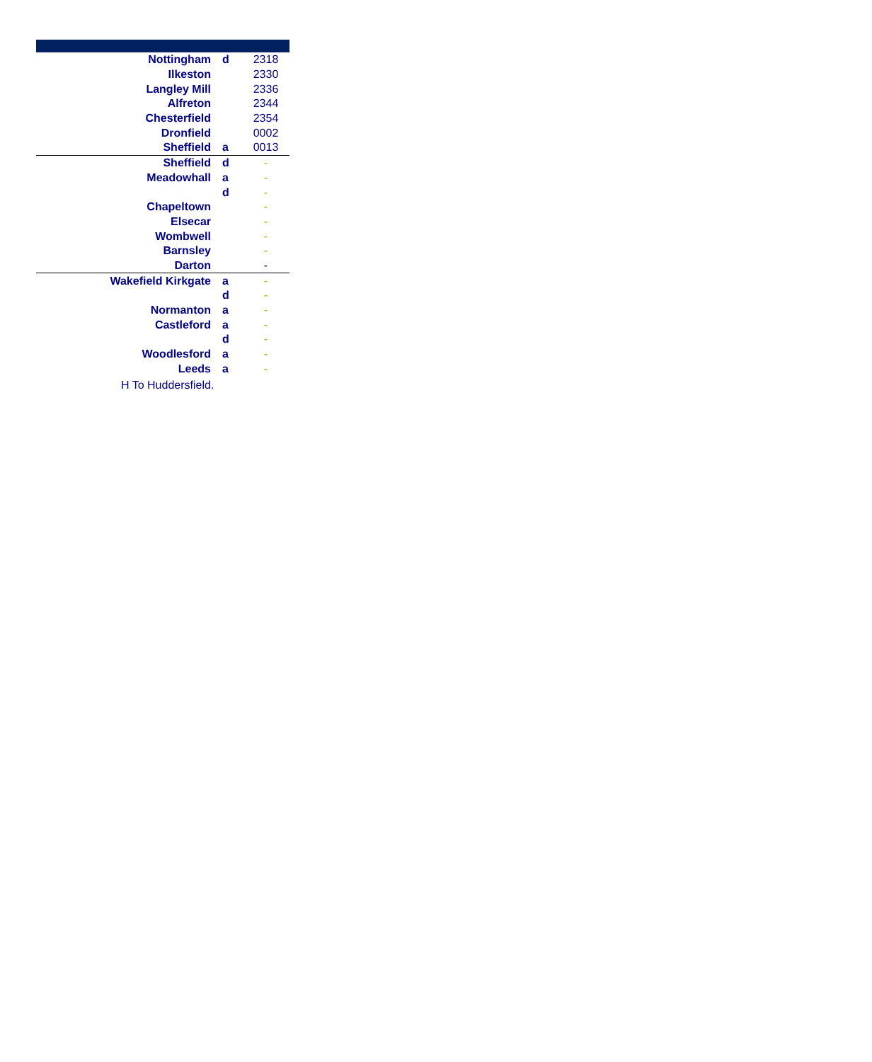| Nottingham | d | 2318 |
| Ilkeston | | 2330 |
| Langley Mill | | 2336 |
| Alfreton | | 2344 |
| Chesterfield | | 2354 |
| Dronfield | | 0002 |
| Sheffield | a | 0013 |
| Sheffield | d | - |
| Meadowhall | a | - |
| | d | - |
| Chapeltown | | - |
| Elsecar | | - |
| Wombwell | | - |
| Barnsley | | - |
| Darton | | - |
| Wakefield Kirkgate | a | - |
| | d | - |
| Normanton | a | - |
| Castleford | a | - |
| | d | - |
| Woodlesford | a | - |
| Leeds | a | - |
H To Huddersfield.